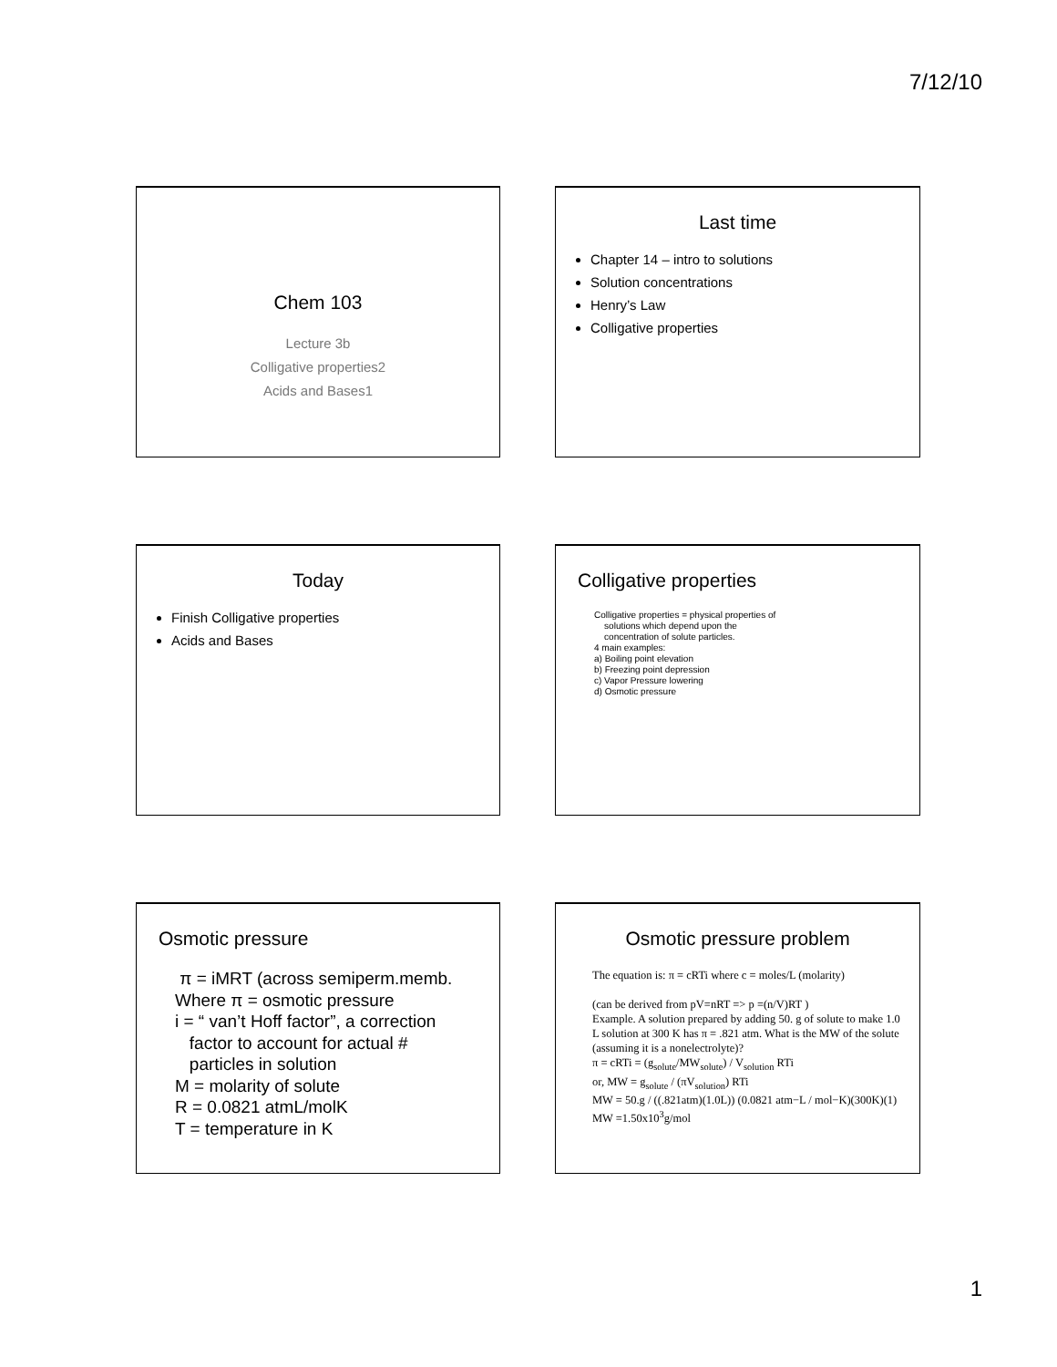7/12/10
Chem 103
Lecture 3b
Colligative properties2
Acids and Bases1
Last time
Chapter 14 – intro to solutions
Solution concentrations
Henry’s Law
Colligative properties
Today
Finish Colligative properties
Acids and Bases
Colligative properties
Colligative properties = physical properties of
solutions which depend upon the
concentration of solute particles.
4 main examples:
a) Boiling point elevation
b) Freezing point depression
c) Vapor Pressure lowering
d) Osmotic pressure
Osmotic pressure
π = iMRT (across semiperm.memb.
Where π = osmotic pressure
i = “ van’t Hoff factor”, a correction
factor to account for actual #
particles in solution
M = molarity of solute
R = 0.0821 atmL/molK
T = temperature in K
Osmotic pressure problem
The equation is: π = cRTi where c = moles/L (molarity)
(can be derived from pV=nRT => p =(n/V)RT )
Example. A solution prepared by adding 50. g of solute to make 1.0 L solution at 300 K has π = .821 atm. What is the MW of the solute (assuming it is a nonelectrolyte)?
π = cRTi = (g<sub>solute</sub>/MW<sub>solute</sub>) / V<sub>solution</sub> RTi
or, MW = g<sub>solute</sub> / (πV<sub>solution</sub>) RTi
MW = 50.g / ((.821atm)(1.0L)) (0.0821 atm−L / mol−K)(300K)(1)
MW =1.50x10<sup>3</sup>g/mol
1